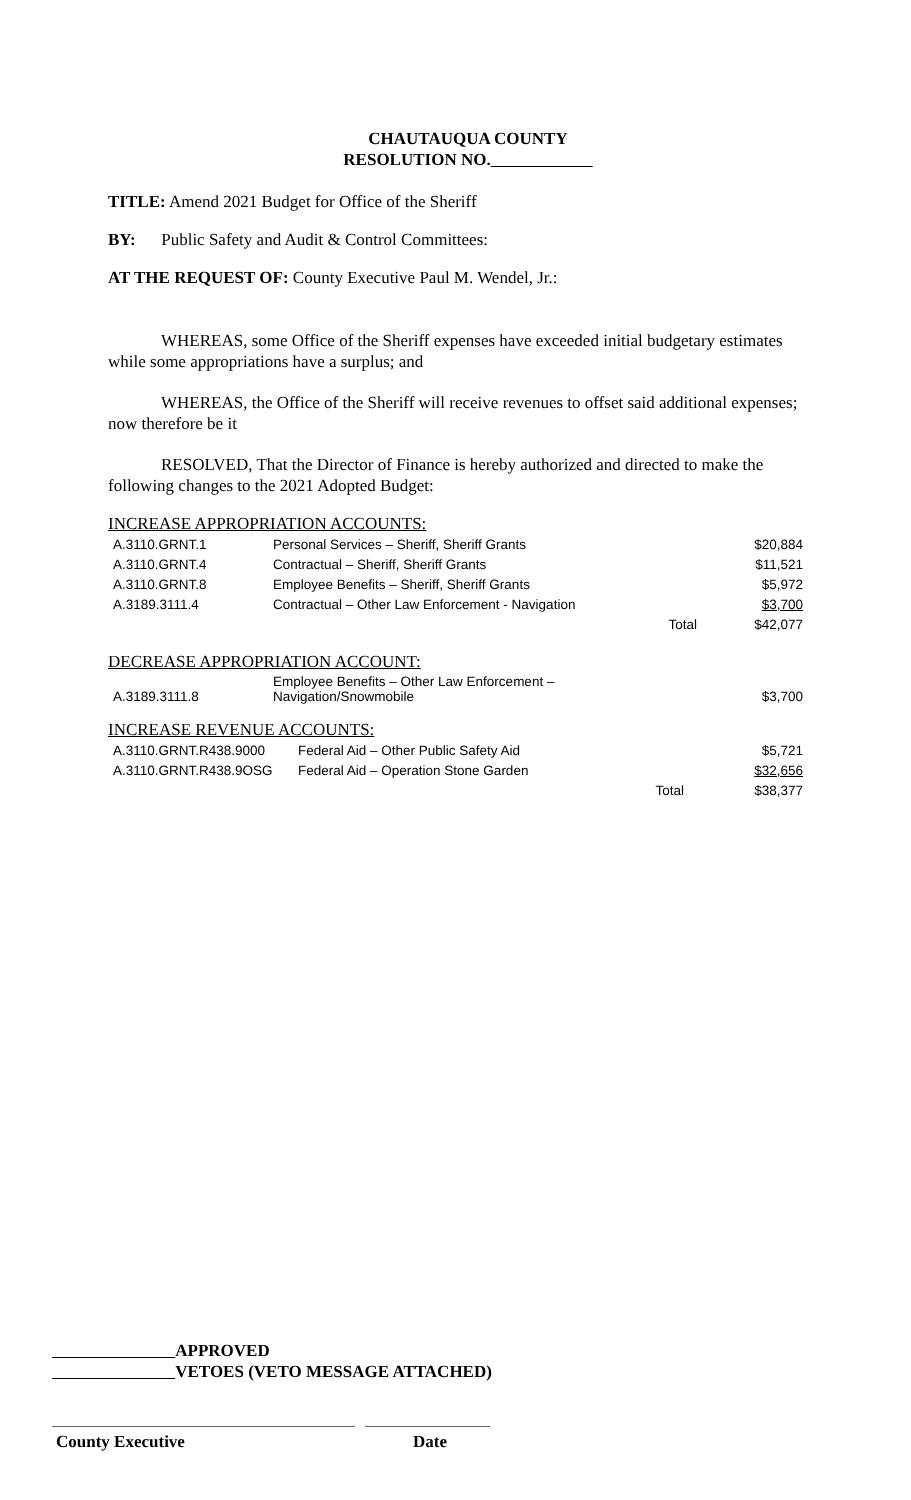CHAUTAUQUA COUNTY
RESOLUTION NO.
TITLE: Amend 2021 Budget for Office of the Sheriff
BY: Public Safety and Audit & Control Committees:
AT THE REQUEST OF: County Executive Paul M. Wendel, Jr.:
WHEREAS, some Office of the Sheriff expenses have exceeded initial budgetary estimates while some appropriations have a surplus; and
WHEREAS, the Office of the Sheriff will receive revenues to offset said additional expenses; now therefore be it
RESOLVED, That the Director of Finance is hereby authorized and directed to make the following changes to the 2021 Adopted Budget:
INCREASE APPROPRIATION ACCOUNTS:
| A.3110.GRNT.1 | Personal Services – Sheriff, Sheriff Grants | | $20,884 |
| A.3110.GRNT.4 | Contractual – Sheriff, Sheriff Grants | | $11,521 |
| A.3110.GRNT.8 | Employee Benefits – Sheriff, Sheriff Grants | | $5,972 |
| A.3189.3111.4 | Contractual – Other Law Enforcement - Navigation | | $3,700 |
| | | Total | $42,077 |
DECREASE APPROPRIATION ACCOUNT:
| A.3189.3111.8 | Employee Benefits – Other Law Enforcement – Navigation/Snowmobile | $3,700 |
INCREASE REVENUE ACCOUNTS:
| A.3110.GRNT.R438.9000 | Federal Aid – Other Public Safety Aid | | $5,721 |
| A.3110.GRNT.R438.9OSG | Federal Aid – Operation Stone Garden | | $32,656 |
| | | Total | $38,377 |
APPROVED
VETOES (VETO MESSAGE ATTACHED)
County Executive Date